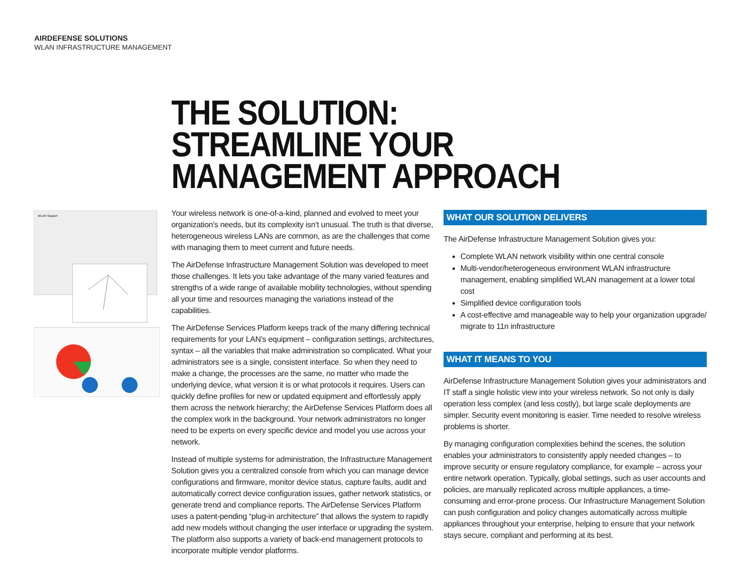AIRDEFENSE SOLUTIONS
WLAN INFRASTRUCTURE MANAGEMENT
THE SOLUTION:
STREAMLINE YOUR
MANAGEMENT APPROACH
WLAN Support
Your wireless network is one-of-a-kind, planned and evolved to meet your organization’s needs, but its complexity isn’t unusual. The truth is that diverse, heterogeneous wireless LANs are common, as are the challenges that come with managing them to meet current and future needs.
The AirDefense Infrastructure Management Solution was developed to meet those challenges. It lets you take advantage of the many varied features and strengths of a wide range of available mobility technologies, without spending all your time and resources managing the variations instead of the capabilities.
The AirDefense Services Platform keeps track of the many differing technical requirements for your LAN’s equipment – configuration settings, architectures, syntax – all the variables that make administration so complicated. What your administrators see is a single, consistent interface. So when they need to make a change, the processes are the same, no matter who made the underlying device, what version it is or what protocols it requires. Users can quickly define profiles for new or updated equipment and effortlessly apply them across the network hierarchy; the AirDefense Services Platform does all the complex work in the background. Your network administrators no longer need to be experts on every specific device and model you use across your network.
Instead of multiple systems for administration, the Infrastructure Management Solution gives you a centralized console from which you can manage device configurations and firmware, monitor device status, capture faults, audit and automatically correct device configuration issues, gather network statistics, or generate trend and compliance reports. The AirDefense Services Platform uses a patent-pending “plug-in architecture” that allows the system to rapidly add new models without changing the user interface or upgrading the system. The platform also supports a variety of back-end management protocols to incorporate multiple vendor platforms.
WHAT OUR SOLUTION DELIVERS
The AirDefense Infrastructure Management Solution gives you:
Complete WLAN network visibility within one central console
Multi-vendor/heterogeneous environment WLAN infrastructure management, enabling simplified WLAN management at a lower total cost
Simplified device configuration tools
A cost-effective amd manageable way to help your organization upgrade/ migrate to 11n infrastructure
WHAT IT MEANS TO YOU
AirDefense Infrastructure Management Solution gives your administrators and IT staff a single holistic view into your wireless network. So not only is daily operation less complex (and less costly), but large scale deployments are simpler. Security event monitoring is easier. Time needed to resolve wireless problems is shorter.
By managing configuration complexities behind the scenes, the solution enables your administrators to consistently apply needed changes – to improve security or ensure regulatory compliance, for example – across your entire network operation. Typically, global settings, such as user accounts and policies, are manually replicated across multiple appliances, a time-consuming and error-prone process. Our Infrastructure Management Solution can push configuration and policy changes automatically across multiple appliances throughout your enterprise, helping to ensure that your network stays secure, compliant and performing at its best.